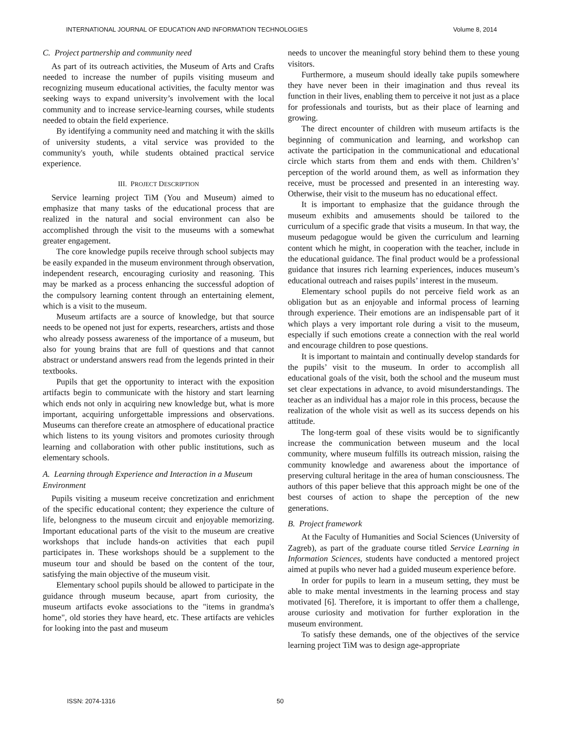INTERNATIONAL JOURNAL OF EDUCATION AND INFORMATION TECHNOLOGIES Volume 8, 2014
C. Project partnership and community need
As part of its outreach activities, the Museum of Arts and Crafts needed to increase the number of pupils visiting museum and recognizing museum educational activities, the faculty mentor was seeking ways to expand university’s involvement with the local community and to increase service-learning courses, while students needed to obtain the field experience.
By identifying a community need and matching it with the skills of university students, a vital service was provided to the community's youth, while students obtained practical service experience.
III. PROJECT DESCRIPTION
Service learning project TiM (You and Museum) aimed to emphasize that many tasks of the educational process that are realized in the natural and social environment can also be accomplished through the visit to the museums with a somewhat greater engagement.
The core knowledge pupils receive through school subjects may be easily expanded in the museum environment through observation, independent research, encouraging curiosity and reasoning. This may be marked as a process enhancing the successful adoption of the compulsory learning content through an entertaining element, which is a visit to the museum.
Museum artifacts are a source of knowledge, but that source needs to be opened not just for experts, researchers, artists and those who already possess awareness of the importance of a museum, but also for young brains that are full of questions and that cannot abstract or understand answers read from the legends printed in their textbooks.
Pupils that get the opportunity to interact with the exposition artifacts begin to communicate with the history and start learning which ends not only in acquiring new knowledge but, what is more important, acquiring unforgettable impressions and observations. Museums can therefore create an atmosphere of educational practice which listens to its young visitors and promotes curiosity through learning and collaboration with other public institutions, such as elementary schools.
A. Learning through Experience and Interaction in a Museum Environment
Pupils visiting a museum receive concretization and enrichment of the specific educational content; they experience the culture of life, belongness to the museum circuit and enjoyable memorizing. Important educational parts of the visit to the museum are creative workshops that include hands-on activities that each pupil participates in. These workshops should be a supplement to the museum tour and should be based on the content of the tour, satisfying the main objective of the museum visit.
Elementary school pupils should be allowed to participate in the guidance through museum because, apart from curiosity, the museum artifacts evoke associations to the "items in grandma's home", old stories they have heard, etc. These artifacts are vehicles for looking into the past and museum
needs to uncover the meaningful story behind them to these young visitors.
Furthermore, a museum should ideally take pupils somewhere they have never been in their imagination and thus reveal its function in their lives, enabling them to perceive it not just as a place for professionals and tourists, but as their place of learning and growing.
The direct encounter of children with museum artifacts is the beginning of communication and learning, and workshop can activate the participation in the communicational and educational circle which starts from them and ends with them. Children’s’ perception of the world around them, as well as information they receive, must be processed and presented in an interesting way. Otherwise, their visit to the museum has no educational effect.
It is important to emphasize that the guidance through the museum exhibits and amusements should be tailored to the curriculum of a specific grade that visits a museum. In that way, the museum pedagogue would be given the curriculum and learning content which he might, in cooperation with the teacher, include in the educational guidance. The final product would be a professional guidance that insures rich learning experiences, induces museum’s educational outreach and raises pupils’ interest in the museum.
Elementary school pupils do not perceive field work as an obligation but as an enjoyable and informal process of learning through experience. Their emotions are an indispensable part of it which plays a very important role during a visit to the museum, especially if such emotions create a connection with the real world and encourage children to pose questions.
It is important to maintain and continually develop standards for the pupils’ visit to the museum. In order to accomplish all educational goals of the visit, both the school and the museum must set clear expectations in advance, to avoid misunderstandings. The teacher as an individual has a major role in this process, because the realization of the whole visit as well as its success depends on his attitude.
The long-term goal of these visits would be to significantly increase the communication between museum and the local community, where museum fulfills its outreach mission, raising the community knowledge and awareness about the importance of preserving cultural heritage in the area of human consciousness. The authors of this paper believe that this approach might be one of the best courses of action to shape the perception of the new generations.
B. Project framework
At the Faculty of Humanities and Social Sciences (University of Zagreb), as part of the graduate course titled Service Learning in Information Sciences, students have conducted a mentored project aimed at pupils who never had a guided museum experience before.
In order for pupils to learn in a museum setting, they must be able to make mental investments in the learning process and stay motivated [6]. Therefore, it is important to offer them a challenge, arouse curiosity and motivation for further exploration in the museum environment.
To satisfy these demands, one of the objectives of the service learning project TiM was to design age-appropriate
ISSN: 2074-1316 50